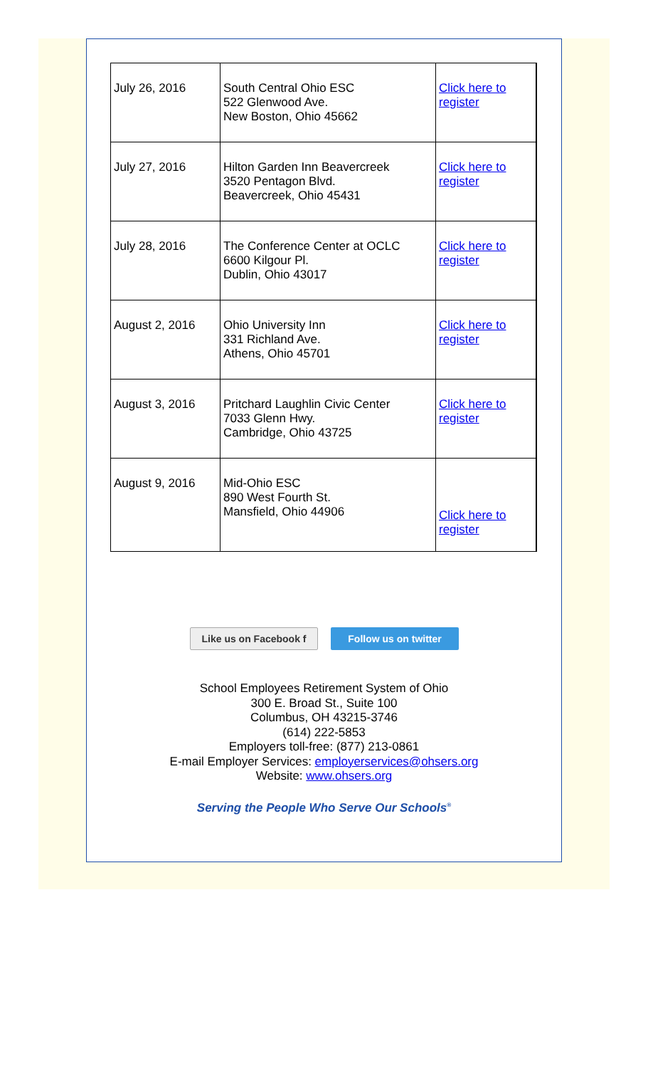| July 26, 2016 | South Central Ohio ESC 522 Glenwood Ave. New Boston, Ohio 45662 | Click here to register |
| July 27, 2016 | Hilton Garden Inn Beavercreek 3520 Pentagon Blvd. Beavercreek, Ohio 45431 | Click here to register |
| July 28, 2016 | The Conference Center at OCLC 6600 Kilgour Pl. Dublin, Ohio 43017 | Click here to register |
| August 2, 2016 | Ohio University Inn 331 Richland Ave. Athens, Ohio 45701 | Click here to register |
| August 3, 2016 | Pritchard Laughlin Civic Center 7033 Glenn Hwy. Cambridge, Ohio 43725 | Click here to register |
| August 9, 2016 | Mid-Ohio ESC 890 West Fourth St. Mansfield, Ohio 44906 | Click here to register |
Like us on Facebook f
Follow us on twitter
School Employees Retirement System of Ohio
300 E. Broad St., Suite 100
Columbus, OH 43215-3746
(614) 222-5853
Employers toll-free: (877) 213-0861
E-mail Employer Services: employerservices@ohsers.org
Website: www.ohsers.org
Serving the People Who Serve Our Schools<sup>®</sup>